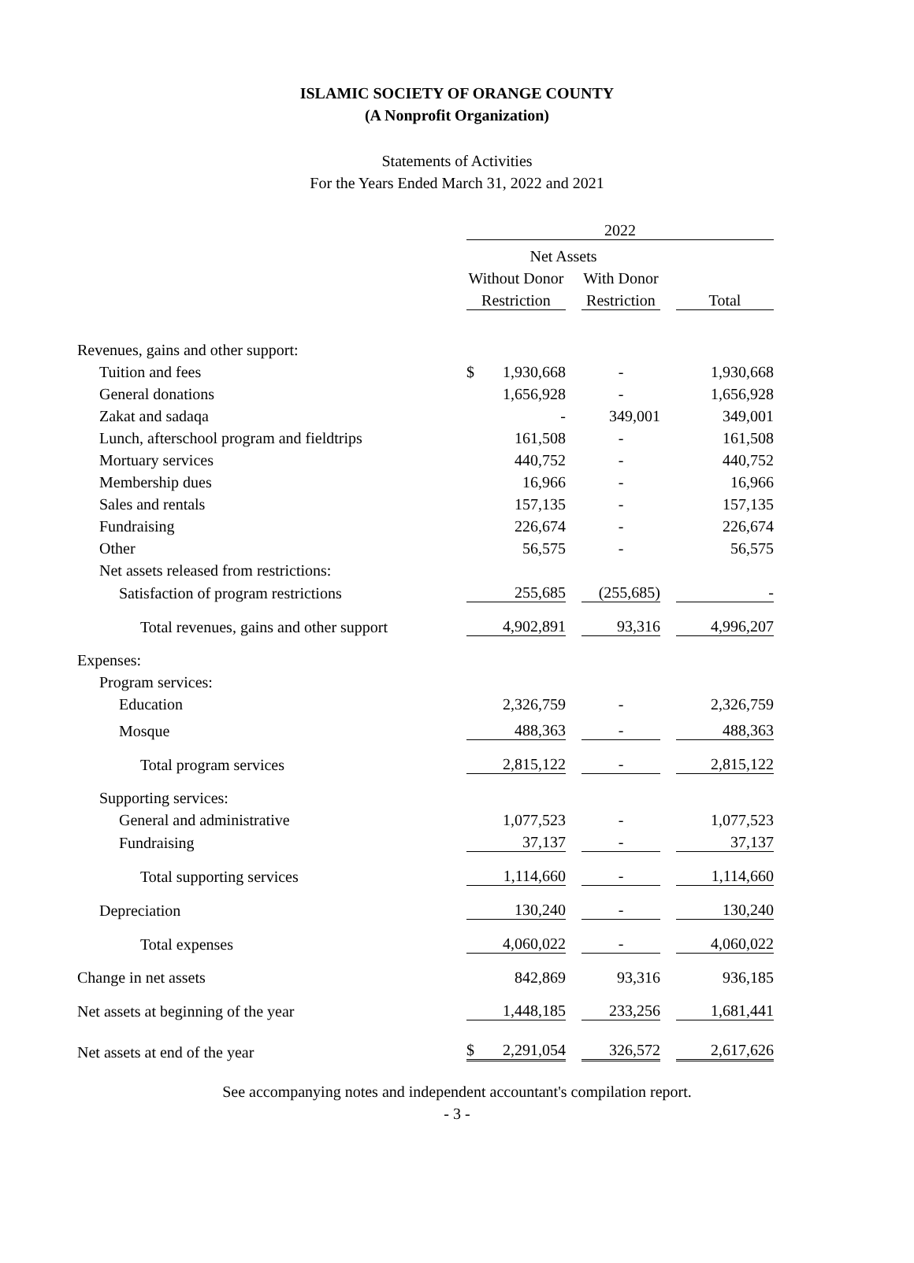ISLAMIC SOCIETY OF ORANGE COUNTY
(A Nonprofit Organization)
Statements of Activities
For the Years Ended March 31, 2022 and 2021
| | 2022 | | | | |
| --- | --- | --- | --- | --- | --- |
| | Net Assets | | | | |
| | Without Donor | | With Donor | | |
| | Restriction | | Restriction | | Total |
| Revenues, gains and other support: | | | | | |
| Tuition and fees | $ 1,930,668 | | - | | 1,930,668 |
| General donations | 1,656,928 | | - | | 1,656,928 |
| Zakat and sadaqa | - | | 349,001 | | 349,001 |
| Lunch, afterschool program and fieldtrips | 161,508 | | - | | 161,508 |
| Mortuary services | 440,752 | | - | | 440,752 |
| Membership dues | 16,966 | | - | | 16,966 |
| Sales and rentals | 157,135 | | - | | 157,135 |
| Fundraising | 226,674 | | - | | 226,674 |
| Other | 56,575 | | - | | 56,575 |
| Net assets released from restrictions: | | | | | |
| Satisfaction of program restrictions | 255,685 | | (255,685) | | - |
| Total revenues, gains and other support | 4,902,891 | | 93,316 | | 4,996,207 |
| Expenses: | | | | | |
| Program services: | | | | | |
| Education | 2,326,759 | | - | | 2,326,759 |
| Mosque | 488,363 | | - | | 488,363 |
| Total program services | 2,815,122 | | - | | 2,815,122 |
| Supporting services: | | | | | |
| General and administrative | 1,077,523 | | - | | 1,077,523 |
| Fundraising | 37,137 | | - | | 37,137 |
| Total supporting services | 1,114,660 | | - | | 1,114,660 |
| Depreciation | 130,240 | | - | | 130,240 |
| Total expenses | 4,060,022 | | - | | 4,060,022 |
| Change in net assets | 842,869 | | 93,316 | | 936,185 |
| Net assets at beginning of the year | 1,448,185 | | 233,256 | | 1,681,441 |
| Net assets at end of the year | $ 2,291,054 | | 326,572 | | 2,617,626 |
See accompanying notes and independent accountant's compilation report.
- 3 -